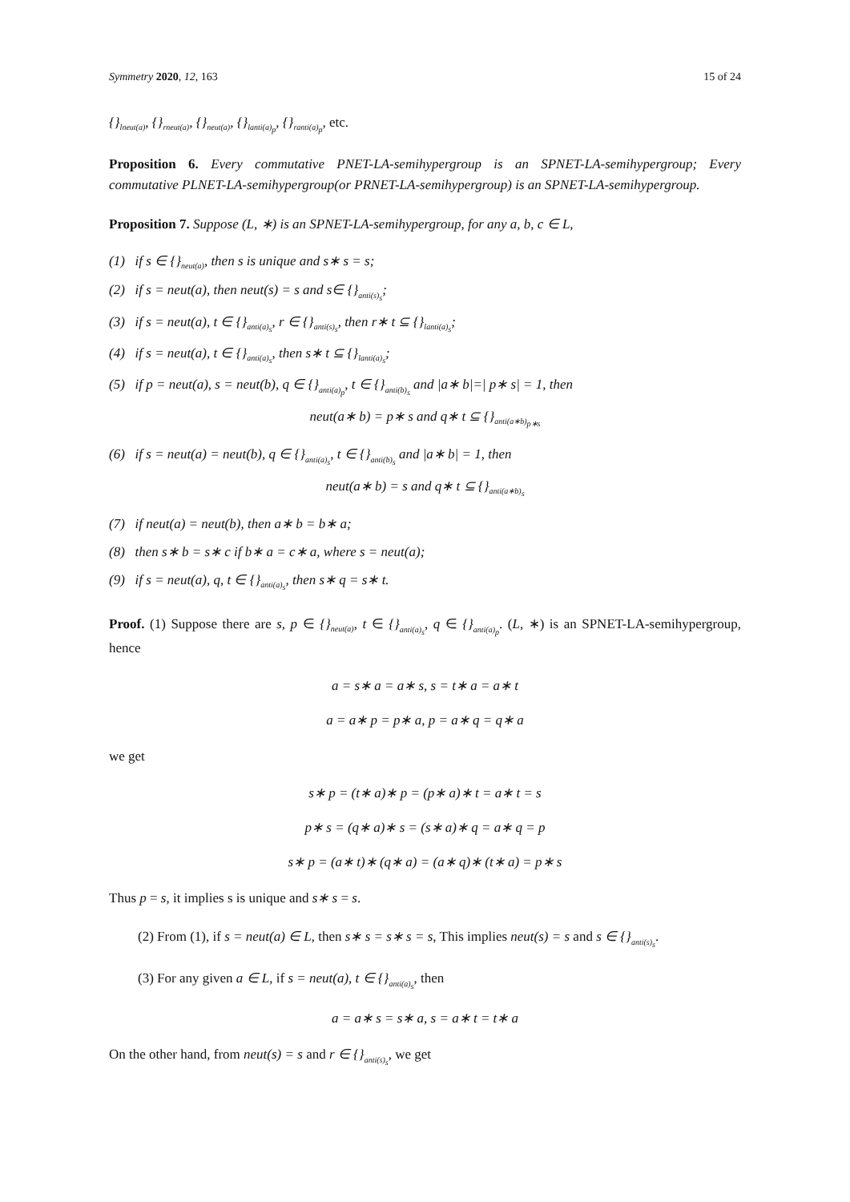Symmetry 2020, 12, 163 15 of 24
{}<sub>lneut(a)</sub>, {}<sub>rneut(a)</sub>, {}<sub>neut(a)</sub>, {}<sub>lanti(a)<sub>p</sub></sub>, {}<sub>ranti(a)<sub>p</sub></sub>, etc.
Proposition 6. Every commutative PNET-LA-semihypergroup is an SPNET-LA-semihypergroup; Every commutative PLNET-LA-semihypergroup(or PRNET-LA-semihypergroup) is an SPNET-LA-semihypergroup.
Proposition 7. Suppose (L, ∗) is an SPNET-LA-semihypergroup, for any a, b, c ∈ L,
(1) if s ∈ {}<sub>neut(a)</sub>, then s is unique and s∗ s = s;
(2) if s = neut(a), then neut(s) = s and s∈ {}<sub>anti(s)<sub>s</sub></sub>;
(3) if s = neut(a), t ∈ {}<sub>anti(a)<sub>s</sub></sub>, r ∈ {}<sub>anti(s)<sub>s</sub></sub>, then r∗ t ⊆ {}<sub>lanti(a)<sub>s</sub></sub>;
(4) if s = neut(a), t ∈ {}<sub>anti(a)<sub>s</sub></sub>, then s∗ t ⊆ {}<sub>lanti(a)<sub>s</sub></sub>;
(5) if p = neut(a), s = neut(b), q ∈ {}<sub>anti(a)<sub>p</sub></sub>, t ∈ {}<sub>anti(b)<sub>s</sub></sub> and |a∗ b|=| p∗ s| = 1, then
neut(a∗ b) = p∗ s and q∗ t ⊆ {}<sub>anti(a∗b)<sub>p∗s</sub></sub>
(6) if s = neut(a) = neut(b), q ∈ {}<sub>anti(a)<sub>s</sub></sub>, t ∈ {}<sub>anti(b)<sub>s</sub></sub> and |a∗ b| = 1, then
neut(a∗ b) = s and q∗ t ⊆ {}<sub>anti(a∗b)<sub>s</sub></sub>
(7) if neut(a) = neut(b), then a∗ b = b∗ a;
(8) then s∗ b = s∗ c if b∗ a = c∗ a, where s = neut(a);
(9) if s = neut(a), q, t ∈ {}<sub>anti(a)<sub>s</sub></sub>, then s∗ q = s∗ t.
Proof. (1) Suppose there are s, p ∈ {}<sub>neut(a)</sub>, t ∈ {}<sub>anti(a)<sub>s</sub></sub>, q ∈ {}<sub>anti(a)<sub>p</sub></sub>. (L, ∗) is an SPNET-LA-semihypergroup, hence
a = s∗ a = a∗ s, s = t∗ a = a∗ t
a = a∗ p = p∗ a, p = a∗ q = q∗ a
we get
s∗ p = (t∗ a)∗ p = (p∗ a)∗ t = a∗ t = s
p∗ s = (q∗ a)∗ s = (s∗ a)∗ q = a∗ q = p
s∗ p = (a∗ t)∗ (q∗ a) = (a∗ q)∗ (t∗ a) = p∗ s
Thus p = s, it implies s is unique and s∗ s = s.
(2) From (1), if s = neut(a) ∈ L, then s∗ s = s∗ s = s, This implies neut(s) = s and s ∈ {}<sub>anti(s)<sub>s</sub></sub>.
(3) For any given a ∈ L, if s = neut(a), t ∈ {}<sub>anti(a)<sub>s</sub></sub>, then
a = a∗ s = s∗ a, s = a∗ t = t∗ a
On the other hand, from neut(s) = s and r ∈ {}<sub>anti(s)<sub>s</sub></sub>, we get